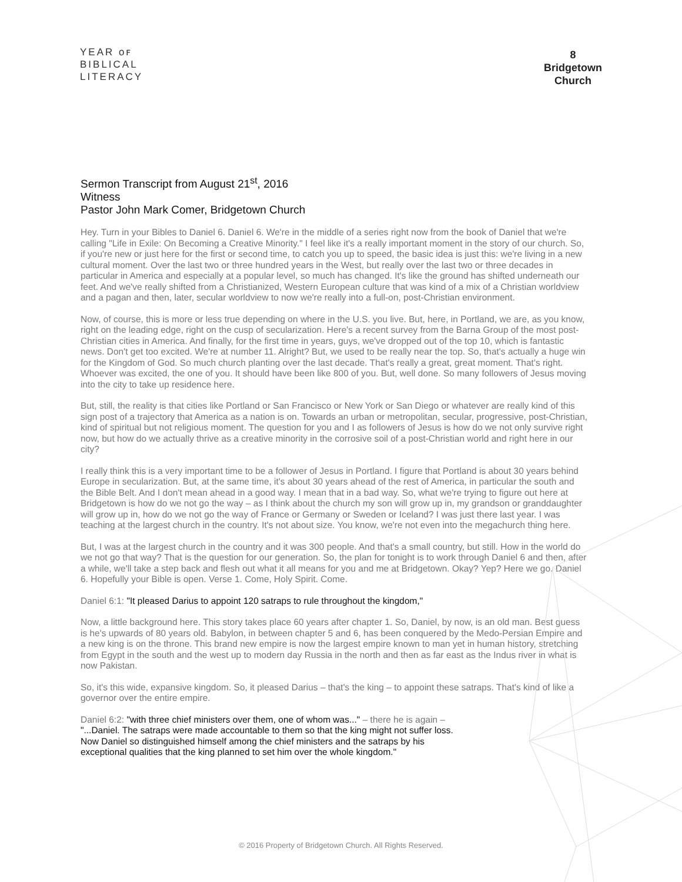YEAR ᴏꜰ
BIBLICAL
LITERACY
8
Bridgetown
Church
Sermon Transcript from August 21<sup>st</sup>, 2016
Witness
Pastor John Mark Comer, Bridgetown Church
Hey. Turn in your Bibles to Daniel 6. Daniel 6. We're in the middle of a series right now from the book of Daniel that we're calling "Life in Exile: On Becoming a Creative Minority." I feel like it's a really important moment in the story of our church. So, if you're new or just here for the first or second time, to catch you up to speed, the basic idea is just this: we're living in a new cultural moment. Over the last two or three hundred years in the West, but really over the last two or three decades in particular in America and especially at a popular level, so much has changed. It's like the ground has shifted underneath our feet. And we've really shifted from a Christianized, Western European culture that was kind of a mix of a Christian worldview and a pagan and then, later, secular worldview to now we're really into a full-on, post-Christian environment.
Now, of course, this is more or less true depending on where in the U.S. you live. But, here, in Portland, we are, as you know, right on the leading edge, right on the cusp of secularization. Here's a recent survey from the Barna Group of the most post-Christian cities in America. And finally, for the first time in years, guys, we've dropped out of the top 10, which is fantastic news. Don't get too excited. We're at number 11. Alright? But, we used to be really near the top. So, that's actually a huge win for the Kingdom of God. So much church planting over the last decade. That's really a great, great moment. That's right. Whoever was excited, the one of you. It should have been like 800 of you. But, well done. So many followers of Jesus moving into the city to take up residence here.
But, still, the reality is that cities like Portland or San Francisco or New York or San Diego or whatever are really kind of this sign post of a trajectory that America as a nation is on. Towards an urban or metropolitan, secular, progressive, post-Christian, kind of spiritual but not religious moment. The question for you and I as followers of Jesus is how do we not only survive right now, but how do we actually thrive as a creative minority in the corrosive soil of a post-Christian world and right here in our city?
I really think this is a very important time to be a follower of Jesus in Portland. I figure that Portland is about 30 years behind Europe in secularization. But, at the same time, it's about 30 years ahead of the rest of America, in particular the south and the Bible Belt. And I don't mean ahead in a good way. I mean that in a bad way. So, what we're trying to figure out here at Bridgetown is how do we not go the way – as I think about the church my son will grow up in, my grandson or granddaughter will grow up in, how do we not go the way of France or Germany or Sweden or Iceland? I was just there last year. I was teaching at the largest church in the country. It's not about size. You know, we're not even into the megachurch thing here.
But, I was at the largest church in the country and it was 300 people. And that's a small country, but still. How in the world do we not go that way? That is the question for our generation. So, the plan for tonight is to work through Daniel 6 and then, after a while, we'll take a step back and flesh out what it all means for you and me at Bridgetown. Okay? Yep? Here we go. Daniel 6. Hopefully your Bible is open. Verse 1. Come, Holy Spirit. Come.
Daniel 6:1: "It pleased Darius to appoint 120 satraps to rule throughout the kingdom,"
Now, a little background here. This story takes place 60 years after chapter 1. So, Daniel, by now, is an old man. Best guess is he's upwards of 80 years old. Babylon, in between chapter 5 and 6, has been conquered by the Medo-Persian Empire and a new king is on the throne. This brand new empire is now the largest empire known to man yet in human history, stretching from Egypt in the south and the west up to modern day Russia in the north and then as far east as the Indus river in what is now Pakistan.
So, it's this wide, expansive kingdom. So, it pleased Darius – that's the king – to appoint these satraps. That's kind of like a governor over the entire empire.
Daniel 6:2: "with three chief ministers over them, one of whom was..." – there he is again –
"...Daniel. The satraps were made accountable to them so that the king might not suffer loss.
Now Daniel so distinguished himself among the chief ministers and the satraps by his
exceptional qualities that the king planned to set him over the whole kingdom."
© 2016 Property of Bridgetown Church. All Rights Reserved.